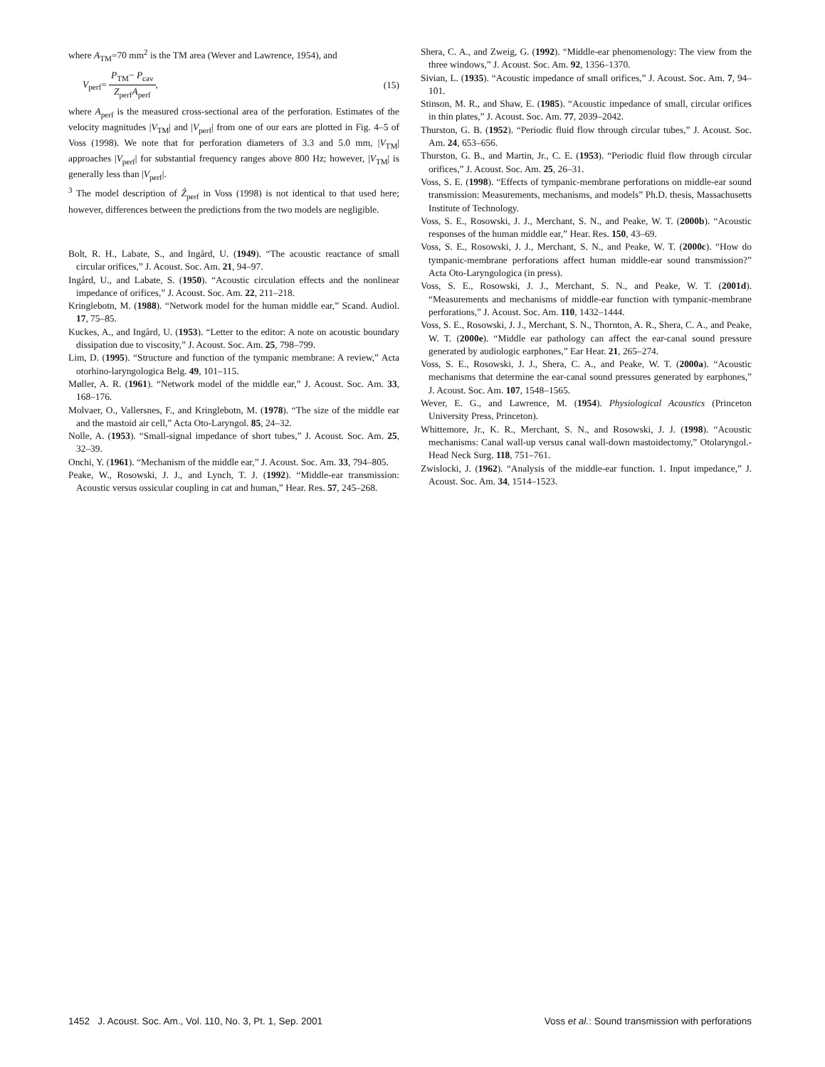where A<sub>TM</sub>=70 mm<sup>2</sup> is the TM area (Wever and Lawrence, 1954), and
V<sub>perf</sub>= P<sub>TM</sub>− P<sub>cav</sub> Z<sub>perf</sub>A<sub>perf</sub>, (15)
where A<sub>perf</sub> is the measured cross-sectional area of the perforation. Estimates of the velocity magnitudes |V<sub>TM</sub>| and |V<sub>perf</sub>| from one of our ears are plotted in Fig. 4–5 of Voss (1998). We note that for perforation diameters of 3.3 and 5.0 mm, |V<sub>TM</sub>| approaches |V<sub>perf</sub>| for substantial frequency ranges above 800 Hz; however, |V<sub>TM</sub>| is generally less than |V<sub>perf</sub>|.
<sup>3</sup> The model description of Ẑ<sub>perf</sub> in Voss (1998) is not identical to that used here; however, differences between the predictions from the two models are negligible.
Bolt, R. H., Labate, S., and Ingård, U. (1949). “The acoustic reactance of small circular orifices,” J. Acoust. Soc. Am. 21, 94–97.
Ingård, U., and Labate, S. (1950). “Acoustic circulation effects and the nonlinear impedance of orifices,” J. Acoust. Soc. Am. 22, 211–218.
Kringlebotn, M. (1988). “Network model for the human middle ear,” Scand. Audiol. 17, 75–85.
Kuckes, A., and Ingård, U. (1953). “Letter to the editor: A note on acoustic boundary dissipation due to viscosity,” J. Acoust. Soc. Am. 25, 798–799.
Lim, D. (1995). “Structure and function of the tympanic membrane: A review,” Acta otorhino-laryngologica Belg. 49, 101–115.
Møller, A. R. (1961). “Network model of the middle ear,” J. Acoust. Soc. Am. 33, 168–176.
Molvaer, O., Vallersnes, F., and Kringlebotn, M. (1978). “The size of the middle ear and the mastoid air cell,” Acta Oto-Laryngol. 85, 24–32.
Nolle, A. (1953). “Small-signal impedance of short tubes,” J. Acoust. Soc. Am. 25, 32–39.
Onchi, Y. (1961). “Mechanism of the middle ear,” J. Acoust. Soc. Am. 33, 794–805.
Peake, W., Rosowski, J. J., and Lynch, T. J. (1992). “Middle-ear transmission: Acoustic versus ossicular coupling in cat and human,” Hear. Res. 57, 245–268.
Shera, C. A., and Zweig, G. (1992). “Middle-ear phenomenology: The view from the three windows,” J. Acoust. Soc. Am. 92, 1356–1370.
Sivian, L. (1935). “Acoustic impedance of small orifices,” J. Acoust. Soc. Am. 7, 94–101.
Stinson, M. R., and Shaw, E. (1985). “Acoustic impedance of small, circular orifices in thin plates,” J. Acoust. Soc. Am. 77, 2039–2042.
Thurston, G. B. (1952). “Periodic fluid flow through circular tubes,” J. Acoust. Soc. Am. 24, 653–656.
Thurston, G. B., and Martin, Jr., C. E. (1953). “Periodic fluid flow through circular orifices,” J. Acoust. Soc. Am. 25, 26–31.
Voss, S. E. (1998). “Effects of tympanic-membrane perforations on middle-ear sound transmission: Measurements, mechanisms, and models” Ph.D. thesis, Massachusetts Institute of Technology.
Voss, S. E., Rosowski, J. J., Merchant, S. N., and Peake, W. T. (2000b). “Acoustic responses of the human middle ear,” Hear. Res. 150, 43–69.
Voss, S. E., Rosowski, J. J., Merchant, S. N., and Peake, W. T. (2000c). “How do tympanic-membrane perforations affect human middle-ear sound transmission?” Acta Oto-Laryngologica (in press).
Voss, S. E., Rosowski, J. J., Merchant, S. N., and Peake, W. T. (2001d). “Measurements and mechanisms of middle-ear function with tympanic-membrane perforations,” J. Acoust. Soc. Am. 110, 1432–1444.
Voss, S. E., Rosowski, J. J., Merchant, S. N., Thornton, A. R., Shera, C. A., and Peake, W. T. (2000e). “Middle ear pathology can affect the ear-canal sound pressure generated by audiologic earphones,” Ear Hear. 21, 265–274.
Voss, S. E., Rosowski, J. J., Shera, C. A., and Peake, W. T. (2000a). “Acoustic mechanisms that determine the ear-canal sound pressures generated by earphones,” J. Acoust. Soc. Am. 107, 1548–1565.
Wever, E. G., and Lawrence, M. (1954). Physiological Acoustics (Princeton University Press, Princeton).
Whittemore, Jr., K. R., Merchant, S. N., and Rosowski, J. J. (1998). “Acoustic mechanisms: Canal wall-up versus canal wall-down mastoidectomy,” Otolaryngol.-Head Neck Surg. 118, 751–761.
Zwislocki, J. (1962). “Analysis of the middle-ear function. 1. Input impedance,” J. Acoust. Soc. Am. 34, 1514–1523.
1452 J. Acoust. Soc. Am., Vol. 110, No. 3, Pt. 1, Sep. 2001 Voss et al.: Sound transmission with perforations